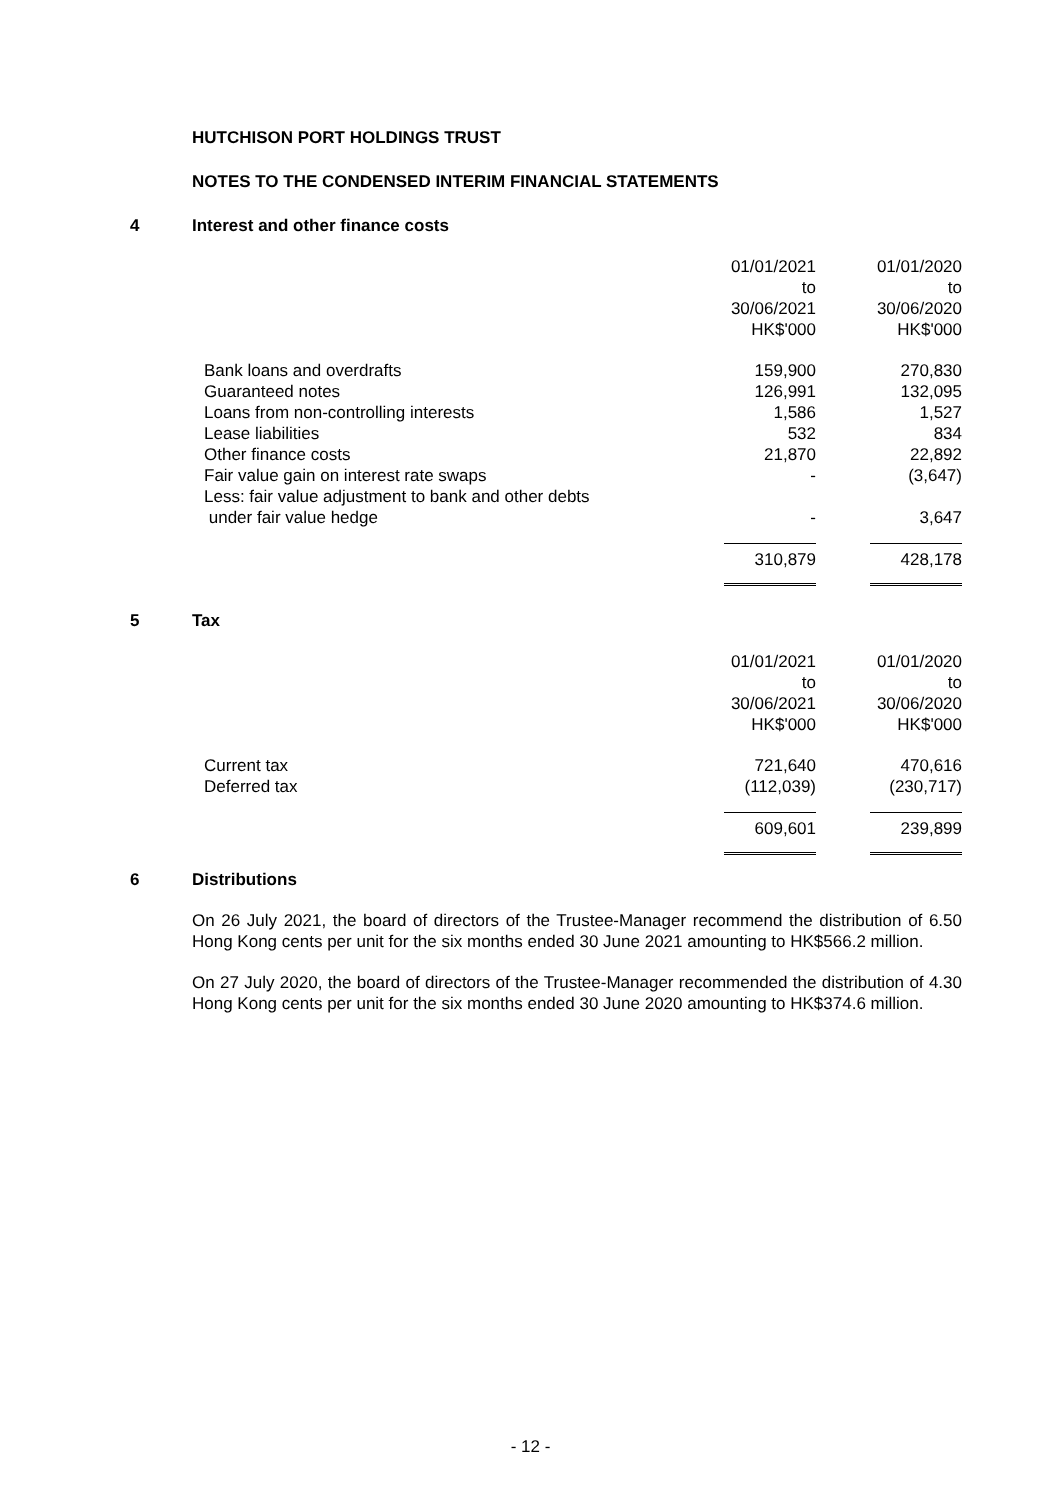HUTCHISON PORT HOLDINGS TRUST
NOTES TO THE CONDENSED INTERIM FINANCIAL STATEMENTS
4 Interest and other finance costs
| | 01/01/2021 to 30/06/2021 HK$'000 | | 01/01/2020 to 30/06/2020 HK$'000 |
| Bank loans and overdrafts | 159,900 | | 270,830 |
| Guaranteed notes | 126,991 | | 132,095 |
| Loans from non-controlling interests | 1,586 | | 1,527 |
| Lease liabilities | 532 | | 834 |
| Other finance costs | 21,870 | | 22,892 |
| Fair value gain on interest rate swaps | - | | (3,647) |
| Less: fair value adjustment to bank and other debts under fair value hedge | - | | 3,647 |
| | 310,879 | | 428,178 |
5 Tax
| | 01/01/2021 to 30/06/2021 HK$'000 | | 01/01/2020 to 30/06/2020 HK$'000 |
| Current tax | 721,640 | | 470,616 |
| Deferred tax | (112,039) | | (230,717) |
| | 609,601 | | 239,899 |
6 Distributions
On 26 July 2021, the board of directors of the Trustee-Manager recommend the distribution of 6.50 Hong Kong cents per unit for the six months ended 30 June 2021 amounting to HK$566.2 million.
On 27 July 2020, the board of directors of the Trustee-Manager recommended the distribution of 4.30 Hong Kong cents per unit for the six months ended 30 June 2020 amounting to HK$374.6 million.
- 12 -